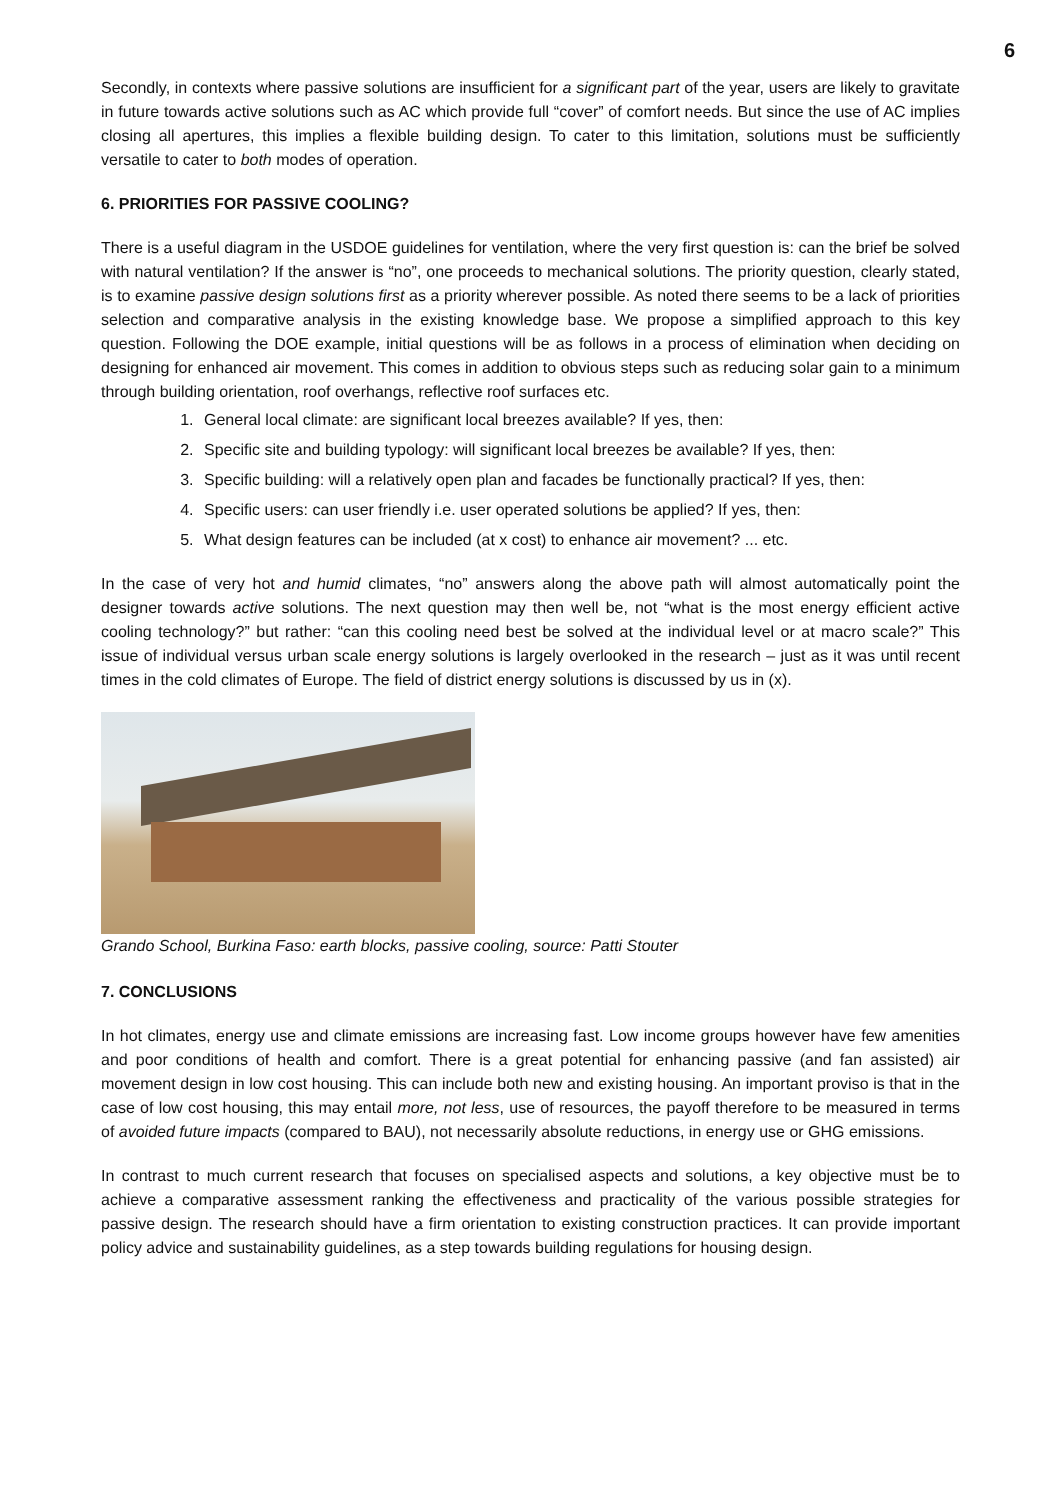6
Secondly, in contexts where passive solutions are insufficient for a significant part of the year, users are likely to gravitate in future towards active solutions such as AC which provide full “cover” of comfort needs. But since the use of AC implies closing all apertures, this implies a flexible building design. To cater to this limitation, solutions must be sufficiently versatile to cater to both modes of operation.
6. PRIORITIES FOR PASSIVE COOLING?
There is a useful diagram in the USDOE guidelines for ventilation, where the very first question is: can the brief be solved with natural ventilation? If the answer is “no”, one proceeds to mechanical solutions. The priority question, clearly stated, is to examine passive design solutions first as a priority wherever possible. As noted there seems to be a lack of priorities selection and comparative analysis in the existing knowledge base. We propose a simplified approach to this key question. Following the DOE example, initial questions will be as follows in a process of elimination when deciding on designing for enhanced air movement. This comes in addition to obvious steps such as reducing solar gain to a minimum through building orientation, roof overhangs, reflective roof surfaces etc.
1. General local climate: are significant local breezes available? If yes, then:
2. Specific site and building typology: will significant local breezes be available? If yes, then:
3. Specific building: will a relatively open plan and facades be functionally practical? If yes, then:
4. Specific users: can user friendly i.e. user operated solutions be applied? If yes, then:
5. What design features can be included (at x cost) to enhance air movement? ... etc.
In the case of very hot and humid climates, “no” answers along the above path will almost automatically point the designer towards active solutions. The next question may then well be, not “what is the most energy efficient active cooling technology?” but rather: “can this cooling need best be solved at the individual level or at macro scale?” This issue of individual versus urban scale energy solutions is largely overlooked in the research – just as it was until recent times in the cold climates of Europe. The field of district energy solutions is discussed by us in (x).
Grando School, Burkina Faso: earth blocks, passive cooling, source: Patti Stouter
7. CONCLUSIONS
In hot climates, energy use and climate emissions are increasing fast. Low income groups however have few amenities and poor conditions of health and comfort. There is a great potential for enhancing passive (and fan assisted) air movement design in low cost housing. This can include both new and existing housing. An important proviso is that in the case of low cost housing, this may entail more, not less, use of resources, the payoff therefore to be measured in terms of avoided future impacts (compared to BAU), not necessarily absolute reductions, in energy use or GHG emissions.
In contrast to much current research that focuses on specialised aspects and solutions, a key objective must be to achieve a comparative assessment ranking the effectiveness and practicality of the various possible strategies for passive design. The research should have a firm orientation to existing construction practices. It can provide important policy advice and sustainability guidelines, as a step towards building regulations for housing design.